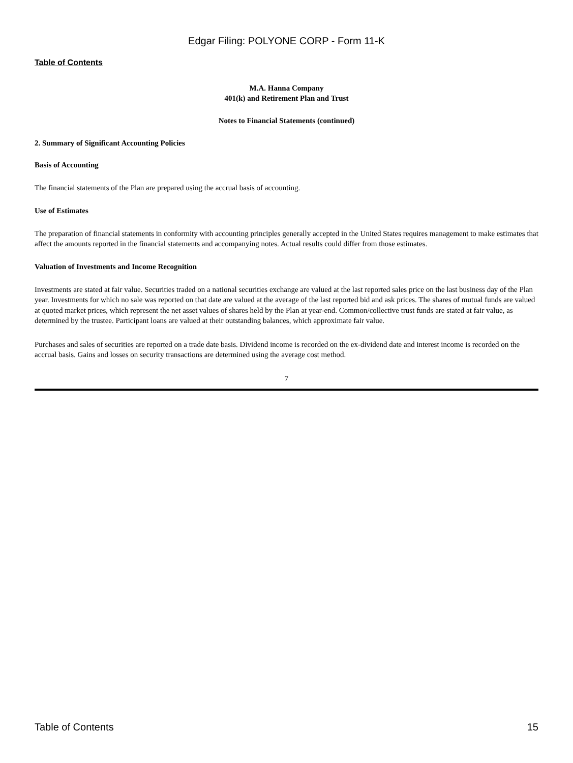Edgar Filing: POLYONE CORP - Form 11-K
Table of Contents
M.A. Hanna Company
401(k) and Retirement Plan and Trust
Notes to Financial Statements (continued)
2. Summary of Significant Accounting Policies
Basis of Accounting
The financial statements of the Plan are prepared using the accrual basis of accounting.
Use of Estimates
The preparation of financial statements in conformity with accounting principles generally accepted in the United States requires management to make estimates that affect the amounts reported in the financial statements and accompanying notes. Actual results could differ from those estimates.
Valuation of Investments and Income Recognition
Investments are stated at fair value. Securities traded on a national securities exchange are valued at the last reported sales price on the last business day of the Plan year. Investments for which no sale was reported on that date are valued at the average of the last reported bid and ask prices. The shares of mutual funds are valued at quoted market prices, which represent the net asset values of shares held by the Plan at year-end. Common/collective trust funds are stated at fair value, as determined by the trustee. Participant loans are valued at their outstanding balances, which approximate fair value.
Purchases and sales of securities are reported on a trade date basis. Dividend income is recorded on the ex-dividend date and interest income is recorded on the accrual basis. Gains and losses on security transactions are determined using the average cost method.
7
Table of Contents 15